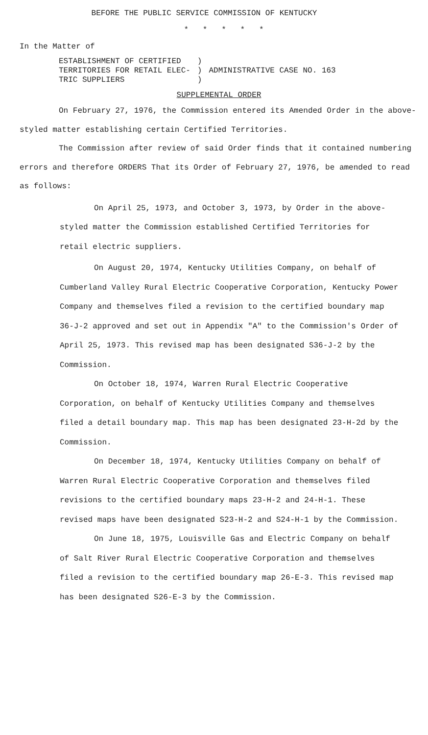BEFORE THE PUBLIC SERVICE COMMISSION OF KENTUCKY
* * * * *
In the Matter of
| ESTABLISHMENT OF CERTIFIED TERRITORIES FOR RETAIL ELEC- TRIC SUPPLIERS | ) ) ) | ADMINISTRATIVE CASE NO. 163 |
SUPPLEMENTAL ORDER
On February 27, 1976, the Commission entered its Amended Order in the above-styled matter establishing certain Certified Territories.
The Commission after review of said Order finds that it contained numbering errors and therefore ORDERS That its Order of February 27, 1976, be amended to read as follows:
On April 25, 1973, and October 3, 1973, by Order in the above-styled matter the Commission established Certified Territories for retail electric suppliers.
On August 20, 1974, Kentucky Utilities Company, on behalf of Cumberland Valley Rural Electric Cooperative Corporation, Kentucky Power Company and themselves filed a revision to the certified boundary map 36-J-2 approved and set out in Appendix "A" to the Commission's Order of April 25, 1973. This revised map has been designated S36-J-2 by the Commission.
On October 18, 1974, Warren Rural Electric Cooperative Corporation, on behalf of Kentucky Utilities Company and themselves filed a detail boundary map. This map has been designated 23-H-2d by the Commission.
On December 18, 1974, Kentucky Utilities Company on behalf of Warren Rural Electric Cooperative Corporation and themselves filed revisions to the certified boundary maps 23-H-2 and 24-H-1. These revised maps have been designated S23-H-2 and S24-H-1 by the Commission.
On June 18, 1975, Louisville Gas and Electric Company on behalf of Salt River Rural Electric Cooperative Corporation and themselves filed a revision to the certified boundary map 26-E-3. This revised map has been designated S26-E-3 by the Commission.